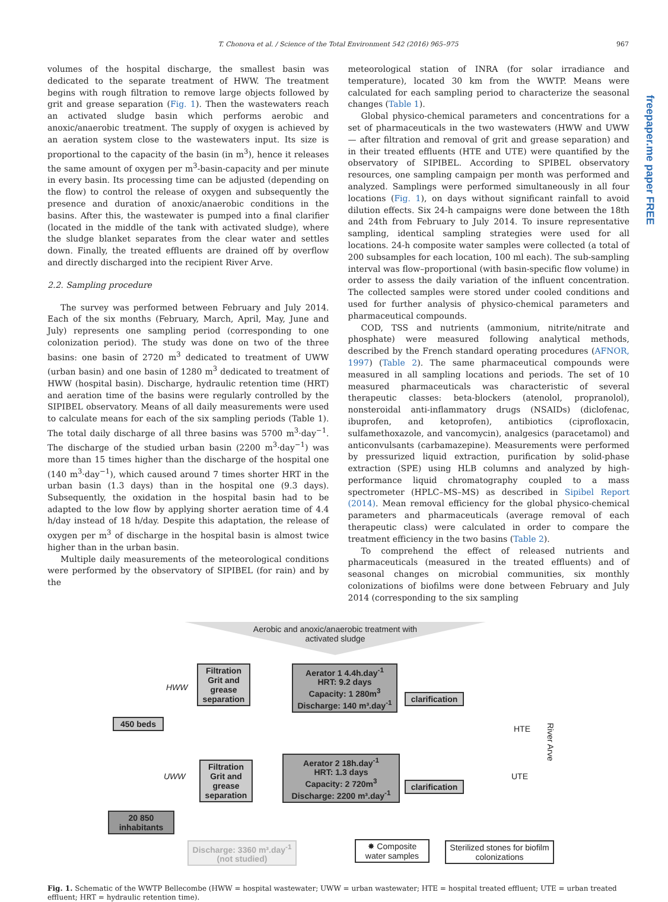T. Chonova et al. / Science of the Total Environment 542 (2016) 965–975 967
freepaper.me paper FREE
volumes of the hospital discharge, the smallest basin was dedicated to the separate treatment of HWW. The treatment begins with rough filtration to remove large objects followed by grit and grease separation (Fig. 1). Then the wastewaters reach an activated sludge basin which performs aerobic and anoxic/anaerobic treatment. The supply of oxygen is achieved by an aeration system close to the wastewaters input. Its size is proportional to the capacity of the basin (in m<sup>3</sup>), hence it releases the same amount of oxygen per m<sup>3</sup>-basin-capacity and per minute in every basin. Its processing time can be adjusted (depending on the flow) to control the release of oxygen and subsequently the presence and duration of anoxic/anaerobic conditions in the basins. After this, the wastewater is pumped into a final clarifier (located in the middle of the tank with activated sludge), where the sludge blanket separates from the clear water and settles down. Finally, the treated effluents are drained off by overflow and directly discharged into the recipient River Arve.
2.2. Sampling procedure
The survey was performed between February and July 2014. Each of the six months (February, March, April, May, June and July) represents one sampling period (corresponding to one colonization period). The study was done on two of the three basins: one basin of 2720 m<sup>3</sup> dedicated to treatment of UWW (urban basin) and one basin of 1280 m<sup>3</sup> dedicated to treatment of HWW (hospital basin). Discharge, hydraulic retention time (HRT) and aeration time of the basins were regularly controlled by the SIPIBEL observatory. Means of all daily measurements were used to calculate means for each of the six sampling periods (Table 1). The total daily discharge of all three basins was 5700 m<sup>3</sup>·day<sup>−1</sup>. The discharge of the studied urban basin (2200 m<sup>3</sup>·day<sup>−1</sup>) was more than 15 times higher than the discharge of the hospital one (140 m<sup>3</sup>·day<sup>−1</sup>), which caused around 7 times shorter HRT in the urban basin (1.3 days) than in the hospital one (9.3 days). Subsequently, the oxidation in the hospital basin had to be adapted to the low flow by applying shorter aeration time of 4.4 h/day instead of 18 h/day. Despite this adaptation, the release of oxygen per m<sup>3</sup> of discharge in the hospital basin is almost twice higher than in the urban basin.
Multiple daily measurements of the meteorological conditions were performed by the observatory of SIPIBEL (for rain) and by the
meteorological station of INRA (for solar irradiance and temperature), located 30 km from the WWTP. Means were calculated for each sampling period to characterize the seasonal changes (Table 1).
Global physico-chemical parameters and concentrations for a set of pharmaceuticals in the two wastewaters (HWW and UWW — after filtration and removal of grit and grease separation) and in their treated effluents (HTE and UTE) were quantified by the observatory of SIPIBEL. According to SPIBEL observatory resources, one sampling campaign per month was performed and analyzed. Samplings were performed simultaneously in all four locations (Fig. 1), on days without significant rainfall to avoid dilution effects. Six 24-h campaigns were done between the 18th and 24th from February to July 2014. To insure representative sampling, identical sampling strategies were used for all locations. 24-h composite water samples were collected (a total of 200 subsamples for each location, 100 ml each). The sub-sampling interval was flow–proportional (with basin-specific flow volume) in order to assess the daily variation of the influent concentration. The collected samples were stored under cooled conditions and used for further analysis of physico-chemical parameters and pharmaceutical compounds.
COD, TSS and nutrients (ammonium, nitrite/nitrate and phosphate) were measured following analytical methods, described by the French standard operating procedures (AFNOR, 1997) (Table 2). The same pharmaceutical compounds were measured in all sampling locations and periods. The set of 10 measured pharmaceuticals was characteristic of several therapeutic classes: beta-blockers (atenolol, propranolol), nonsteroidal anti-inflammatory drugs (NSAIDs) (diclofenac, ibuprofen, and ketoprofen), antibiotics (ciprofloxacin, sulfamethoxazole, and vancomycin), analgesics (paracetamol) and anticonvulsants (carbamazepine). Measurements were performed by pressurized liquid extraction, purification by solid-phase extraction (SPE) using HLB columns and analyzed by high-performance liquid chromatography coupled to a mass spectrometer (HPLC–MS–MS) as described in Sipibel Report (2014). Mean removal efficiency for the global physico-chemical parameters and pharmaceuticals (average removal of each therapeutic class) were calculated in order to compare the treatment efficiency in the two basins (Table 2).
To comprehend the effect of released nutrients and pharmaceuticals (measured in the treated effluents) and of seasonal changes on microbial communities, six monthly colonizations of biofilms were done between February and July 2014 (corresponding to the six sampling
Aerobic and anoxic/anaerobic treatment with
activated sludge
450 beds
HWW
Filtration
Grit and grease separation
Aerator 1 4.4h.day<sup>-1</sup>
HRT: 9.2 days
Capacity: 1 280m<sup>3</sup>
Discharge: 140 m³.day<sup>-1</sup>
clarification
HTE
River Arve
20 850 inhabitants
UWW
Filtration
Grit and grease separation
Aerator 2 18h.day<sup>-1</sup>
HRT: 1.3 days
Capacity: 2 720m<sup>3</sup>
Discharge: 2200 m³.day<sup>-1</sup>
clarification
UTE
Discharge: 3360 m³.day<sup>-1</sup> (not studied)
✸ Composite water samples
Sterilized stones for biofilm colonizations
Fig. 1. Schematic of the WWTP Bellecombe (HWW = hospital wastewater; UWW = urban wastewater; HTE = hospital treated effluent; UTE = urban treated effluent; HRT = hydraulic retention time).